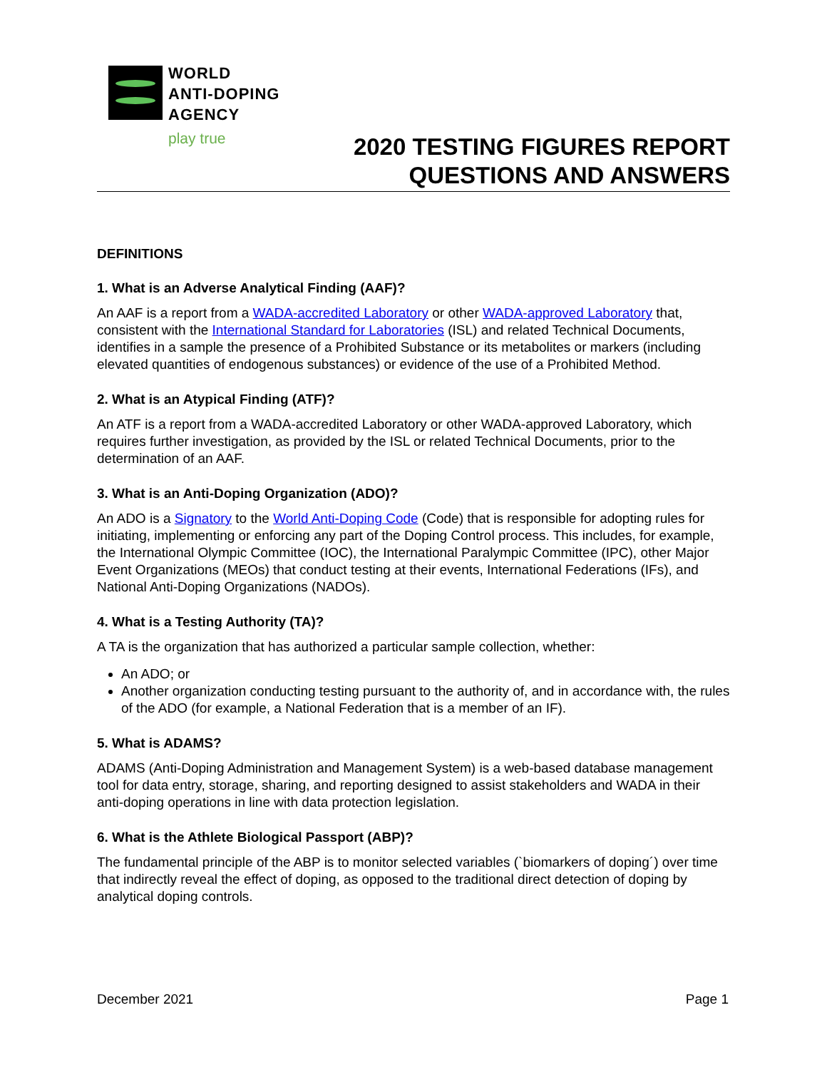WORLD
ANTI-DOPING
AGENCY
play true
2020 TESTING FIGURES REPORT
QUESTIONS AND ANSWERS
DEFINITIONS
1. What is an Adverse Analytical Finding (AAF)?
An AAF is a report from a WADA-accredited Laboratory or other WADA-approved Laboratory that, consistent with the International Standard for Laboratories (ISL) and related Technical Documents, identifies in a sample the presence of a Prohibited Substance or its metabolites or markers (including elevated quantities of endogenous substances) or evidence of the use of a Prohibited Method.
2. What is an Atypical Finding (ATF)?
An ATF is a report from a WADA-accredited Laboratory or other WADA-approved Laboratory, which requires further investigation, as provided by the ISL or related Technical Documents, prior to the determination of an AAF.
3. What is an Anti-Doping Organization (ADO)?
An ADO is a Signatory to the World Anti-Doping Code (Code) that is responsible for adopting rules for initiating, implementing or enforcing any part of the Doping Control process. This includes, for example, the International Olympic Committee (IOC), the International Paralympic Committee (IPC), other Major Event Organizations (MEOs) that conduct testing at their events, International Federations (IFs), and National Anti-Doping Organizations (NADOs).
4. What is a Testing Authority (TA)?
A TA is the organization that has authorized a particular sample collection, whether:
An ADO; or
Another organization conducting testing pursuant to the authority of, and in accordance with, the rules of the ADO (for example, a National Federation that is a member of an IF).
5. What is ADAMS?
ADAMS (Anti-Doping Administration and Management System) is a web-based database management tool for data entry, storage, sharing, and reporting designed to assist stakeholders and WADA in their anti-doping operations in line with data protection legislation.
6. What is the Athlete Biological Passport (ABP)?
The fundamental principle of the ABP is to monitor selected variables (`biomarkers of doping´) over time that indirectly reveal the effect of doping, as opposed to the traditional direct detection of doping by analytical doping controls.
December 2021 Page 1